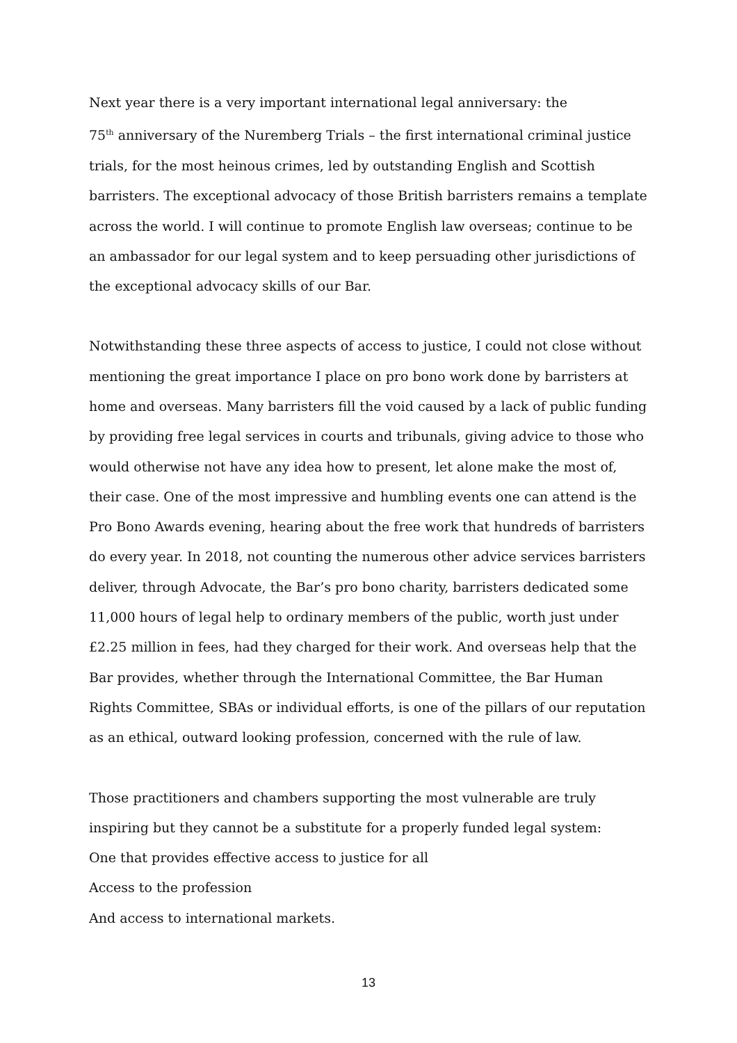Next year there is a very important international legal anniversary: the
75<sup>th</sup> anniversary of the Nuremberg Trials – the first international criminal justice trials, for the most heinous crimes, led by outstanding English and Scottish barristers. The exceptional advocacy of those British barristers remains a template across the world. I will continue to promote English law overseas; continue to be an ambassador for our legal system and to keep persuading other jurisdictions of the exceptional advocacy skills of our Bar.
Notwithstanding these three aspects of access to justice, I could not close without mentioning the great importance I place on pro bono work done by barristers at home and overseas. Many barristers fill the void caused by a lack of public funding by providing free legal services in courts and tribunals, giving advice to those who would otherwise not have any idea how to present, let alone make the most of, their case. One of the most impressive and humbling events one can attend is the Pro Bono Awards evening, hearing about the free work that hundreds of barristers do every year. In 2018, not counting the numerous other advice services barristers deliver, through Advocate, the Bar’s pro bono charity, barristers dedicated some 11,000 hours of legal help to ordinary members of the public, worth just under £2.25 million in fees, had they charged for their work. And overseas help that the Bar provides, whether through the International Committee, the Bar Human Rights Committee, SBAs or individual efforts, is one of the pillars of our reputation as an ethical, outward looking profession, concerned with the rule of law.
Those practitioners and chambers supporting the most vulnerable are truly inspiring but they cannot be a substitute for a properly funded legal system:
One that provides effective access to justice for all
Access to the profession
And access to international markets.
13